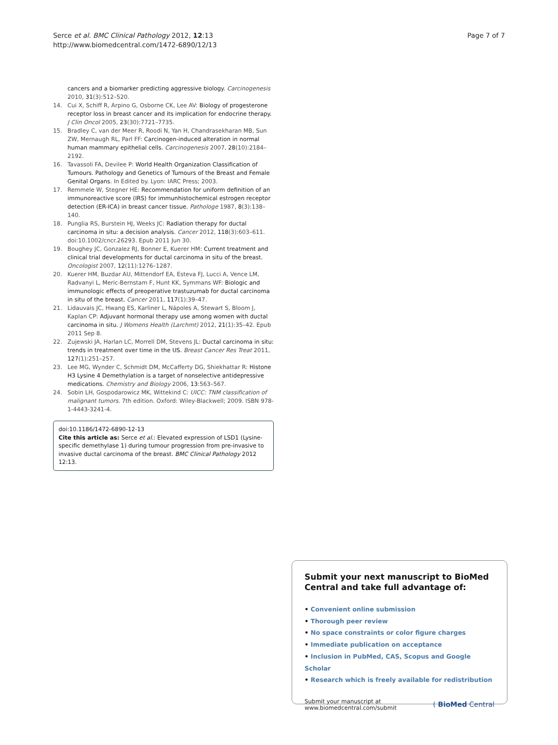Serce et al. BMC Clinical Pathology 2012, 12:13
http://www.biomedcentral.com/1472-6890/12/13
Page 7 of 7
cancers and a biomarker predicting aggressive biology. Carcinogenesis 2010, 31(3):512–520.
14. Cui X, Schiff R, Arpino G, Osborne CK, Lee AV: Biology of progesterone receptor loss in breast cancer and its implication for endocrine therapy. J Clin Oncol 2005, 23(30):7721–7735.
15. Bradley C, van der Meer R, Roodi N, Yan H, Chandrasekharan MB, Sun ZW, Mernaugh RL, Parl FF: Carcinogen-induced alteration in normal human mammary epithelial cells. Carcinogenesis 2007, 28(10):2184–2192.
16. Tavassoli FA, Devilee P: World Health Organization Classification of Tumours. Pathology and Genetics of Tumours of the Breast and Female Genital Organs. In Edited by. Lyon: IARC Press; 2003.
17. Remmele W, Stegner HE: Recommendation for uniform definition of an immunoreactive score (IRS) for immunhistochemical estrogen receptor detection (ER-ICA) in breast cancer tissue. Pathologe 1987, 8(3):138–140.
18. Punglia RS, Burstein HJ, Weeks JC: Radiation therapy for ductal carcinoma in situ: a decision analysis. Cancer 2012, 118(3):603–611. doi:10.1002/cncr.26293. Epub 2011 Jun 30.
19. Boughey JC, Gonzalez RJ, Bonner E, Kuerer HM: Current treatment and clinical trial developments for ductal carcinoma in situ of the breast. Oncologist 2007, 12(11):1276–1287.
20. Kuerer HM, Buzdar AU, Mittendorf EA, Esteva FJ, Lucci A, Vence LM, Radvanyi L, Meric-Bernstam F, Hunt KK, Symmans WF: Biologic and immunologic effects of preoperative trastuzumab for ductal carcinoma in situ of the breast. Cancer 2011, 117(1):39–47.
21. Lidauvais JC, Hwang ES, Karliner L, Nápoles A, Stewart S, Bloom J, Kaplan CP: Adjuvant hormonal therapy use among women with ductal carcinoma in situ. J Womens Health (Larchmt) 2012, 21(1):35–42. Epub 2011 Sep 8.
22. Zujewski JA, Harlan LC, Morrell DM, Stevens JL: Ductal carcinoma in situ: trends in treatment over time in the US. Breast Cancer Res Treat 2011, 127(1):251–257.
23. Lee MG, Wynder C, Schmidt DM, McCafferty DG, Shiekhattar R: Histone H3 Lysine 4 Demethylation is a target of nonselective antidepressive medications. Chemistry and Biology 2006, 13:563–567.
24. Sobin LH, Gospodarowicz MK, Wittekind C: UICC: TNM classification of malignant tumors. 7th edition. Oxford: Wiley-Blackwell; 2009. ISBN 978-1-4443-3241-4.
doi:10.1186/1472-6890-12-13
Cite this article as: Serce et al.: Elevated expression of LSD1 (Lysine-specific demethylase 1) during tumour progression from pre-invasive to invasive ductal carcinoma of the breast. BMC Clinical Pathology 2012 12:13.
Submit your next manuscript to BioMed Central and take full advantage of:
• Convenient online submission
• Thorough peer review
• No space constraints or color figure charges
• Immediate publication on acceptance
• Inclusion in PubMed, CAS, Scopus and Google Scholar
• Research which is freely available for redistribution
Submit your manuscript at
www.biomedcentral.com/submit
( BioMed Central